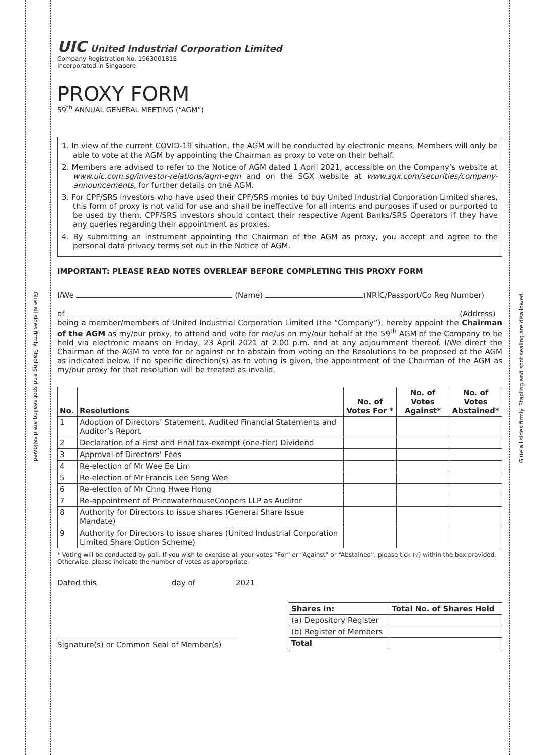Glue all sides firmly. Stapling and spot sealing are disallowed.
Glue all sides firmly. Stapling and spot sealing are disallowed.
UIC United Industrial Corporation Limited
Company Registration No. 196300181E
Incorporated in Singapore
PROXY FORM
59<sup>th</sup> ANNUAL GENERAL MEETING (“AGM”)
1. In view of the current COVID-19 situation, the AGM will be conducted by electronic means. Members will only be able to vote at the AGM by appointing the Chairman as proxy to vote on their behalf.
2. Members are advised to refer to the Notice of AGM dated 1 April 2021, accessible on the Company’s website at www.uic.com.sg/investor-relations/agm-egm and on the SGX website at www.sgx.com/securities/company-announcements, for further details on the AGM.
3. For CPF/SRS investors who have used their CPF/SRS monies to buy United Industrial Corporation Limited shares, this form of proxy is not valid for use and shall be ineffective for all intents and purposes if used or purported to be used by them. CPF/SRS investors should contact their respective Agent Banks/SRS Operators if they have any queries regarding their appointment as proxies.
4. By submitting an instrument appointing the Chairman of the AGM as proxy, you accept and agree to the personal data privacy terms set out in the Notice of AGM.
IMPORTANT: PLEASE READ NOTES OVERLEAF BEFORE COMPLETING THIS PROXY FORM
I/We (Name) (NRIC/Passport/Co Reg Number)
of (Address)
being a member/members of United Industrial Corporation Limited (the “Company”), hereby appoint the Chairman of the AGM as my/our proxy, to attend and vote for me/us on my/our behalf at the 59<sup>th</sup> AGM of the Company to be held via electronic means on Friday, 23 April 2021 at 2.00 p.m. and at any adjournment thereof. I/We direct the Chairman of the AGM to vote for or against or to abstain from voting on the Resolutions to be proposed at the AGM as indicated below. If no specific direction(s) as to voting is given, the appointment of the Chairman of the AGM as my/our proxy for that resolution will be treated as invalid.
| No. | Resolutions | No. of Votes For * | No. of Votes Against* | No. of Votes Abstained* |
| --- | --- | --- | --- | --- |
| 1 | Adoption of Directors’ Statement, Audited Financial Statements and Auditor’s Report | | | |
| 2 | Declaration of a First and Final tax-exempt (one-tier) Dividend | | | |
| 3 | Approval of Directors’ Fees | | | |
| 4 | Re-election of Mr Wee Ee Lim | | | |
| 5 | Re-election of Mr Francis Lee Seng Wee | | | |
| 6 | Re-election of Mr Chng Hwee Hong | | | |
| 7 | Re-appointment of PricewaterhouseCoopers LLP as Auditor | | | |
| 8 | Authority for Directors to issue shares (General Share Issue Mandate) | | | |
| 9 | Authority for Directors to issue shares (United Industrial Corporation Limited Share Option Scheme) | | | |
* Voting will be conducted by poll. If you wish to exercise all your votes “For” or “Against” or “Abstained”, please tick (√) within the box provided. Otherwise, please indicate the number of votes as appropriate.
Dated this day of 2021
Signature(s) or Common Seal of Member(s)
| Shares in: | Total No. of Shares Held |
| --- | --- |
| (a) Depository Register | |
| (b) Register of Members | |
| Total | |